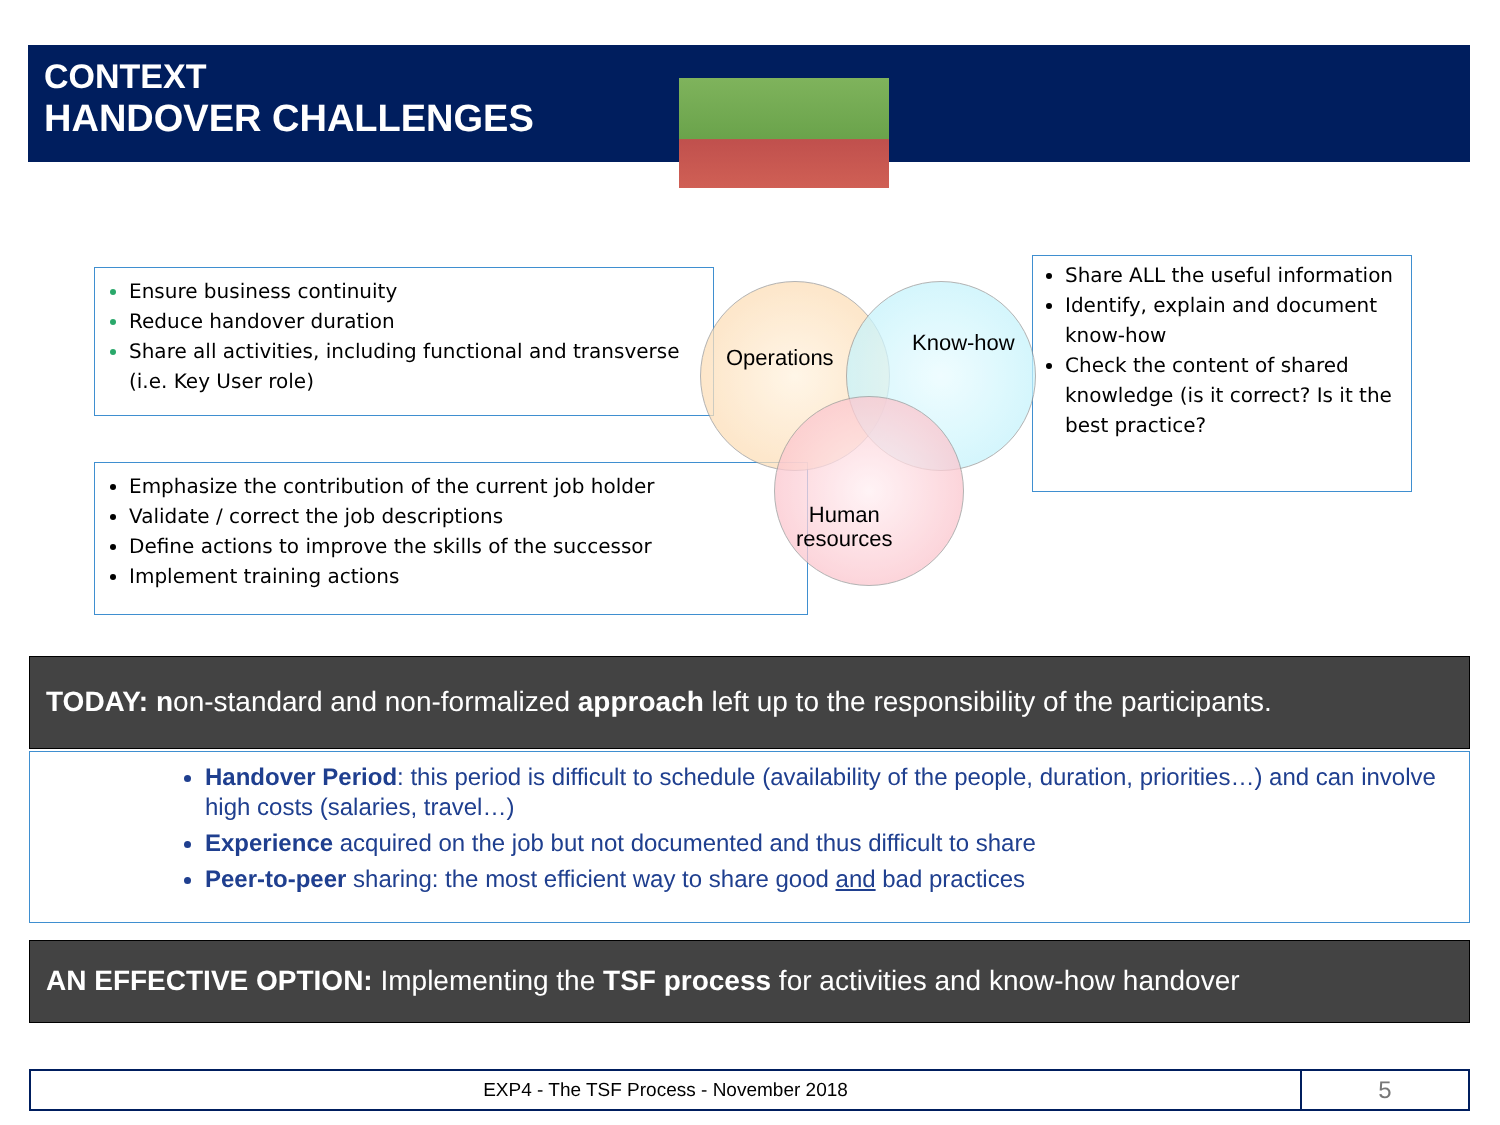CONTEXT
HANDOVER CHALLENGES
Ensure business continuity
Reduce handover duration
Share all activities, including functional and transverse (i.e. Key User role)
Emphasize the contribution of the current job holder
Validate / correct the job descriptions
Define actions to improve the skills of the successor
Implement training actions
Share ALL the useful information
Identify, explain and document know-how
Check the content of shared knowledge (is it correct? Is it the best practice?
Operations
Know-how
Human
resources
TODAY: non-standard and non-formalized approach left up to the responsibility of the participants.
Handover Period: this period is difficult to schedule (availability of the people, duration, priorities…) and can involve high costs (salaries, travel…)
Experience acquired on the job but not documented and thus difficult to share
Peer-to-peer sharing: the most efficient way to share good and bad practices
AN EFFECTIVE OPTION: Implementing the TSF process for activities and know-how handover
EXP4 - The TSF Process - November 2018
5